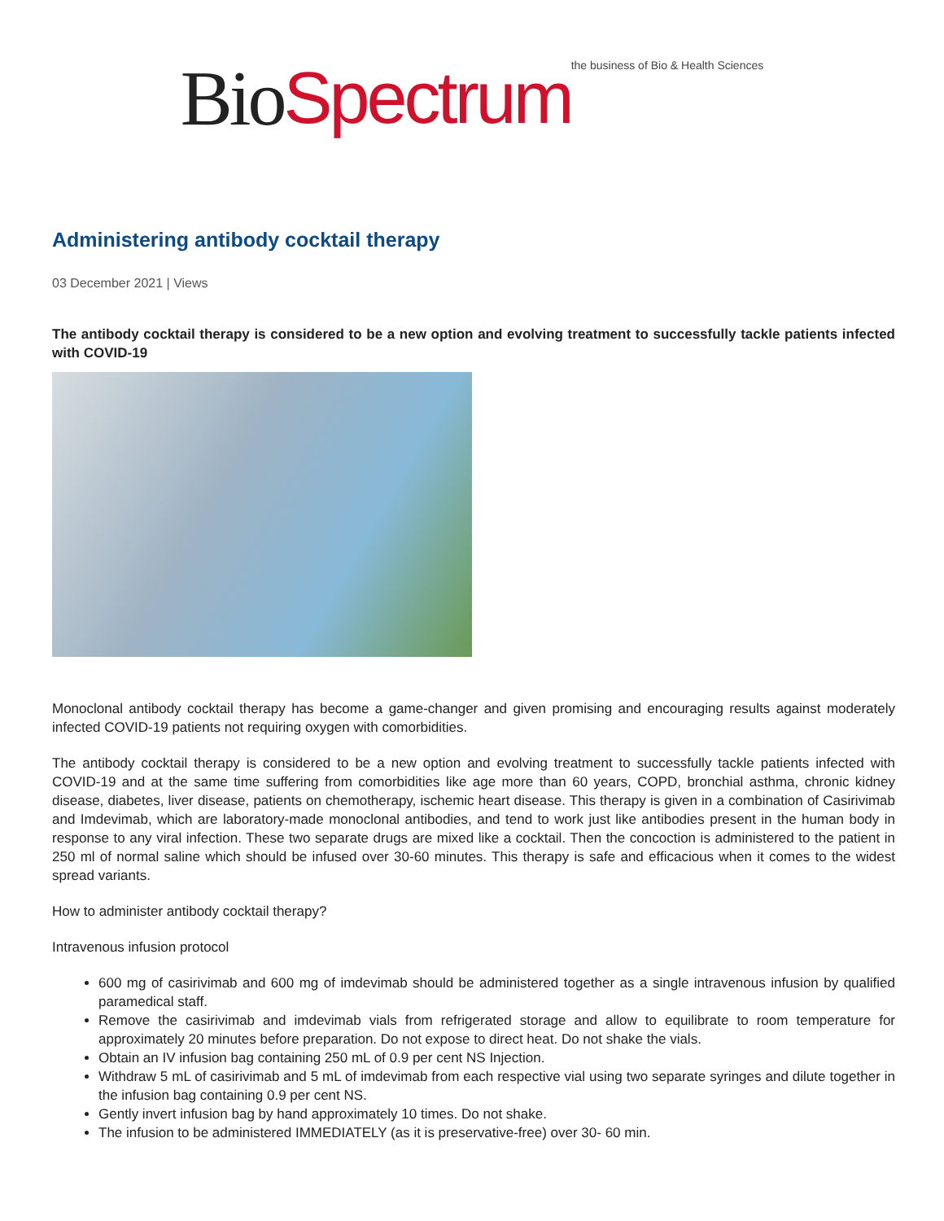Bio Spectrum the business of Bio & Health Sciences
Administering antibody cocktail therapy
03 December 2021 | Views
The antibody cocktail therapy is considered to be a new option and evolving treatment to successfully tackle patients infected with COVID-19
Monoclonal antibody cocktail therapy has become a game-changer and given promising and encouraging results against moderately infected COVID-19 patients not requiring oxygen with comorbidities.
The antibody cocktail therapy is considered to be a new option and evolving treatment to successfully tackle patients infected with COVID-19 and at the same time suffering from comorbidities like age more than 60 years, COPD, bronchial asthma, chronic kidney disease, diabetes, liver disease, patients on chemotherapy, ischemic heart disease. This therapy is given in a combination of Casirivimab and Imdevimab, which are laboratory-made monoclonal antibodies, and tend to work just like antibodies present in the human body in response to any viral infection. These two separate drugs are mixed like a cocktail. Then the concoction is administered to the patient in 250 ml of normal saline which should be infused over 30-60 minutes. This therapy is safe and efficacious when it comes to the widest spread variants.
How to administer antibody cocktail therapy?
Intravenous infusion protocol
600 mg of casirivimab and 600 mg of imdevimab should be administered together as a single intravenous infusion by qualified paramedical staff.
Remove the casirivimab and imdevimab vials from refrigerated storage and allow to equilibrate to room temperature for approximately 20 minutes before preparation. Do not expose to direct heat. Do not shake the vials.
Obtain an IV infusion bag containing 250 mL of 0.9 per cent NS Injection.
Withdraw 5 mL of casirivimab and 5 mL of imdevimab from each respective vial using two separate syringes and dilute together in the infusion bag containing 0.9 per cent NS.
Gently invert infusion bag by hand approximately 10 times. Do not shake.
The infusion to be administered IMMEDIATELY (as it is preservative-free) over 30- 60 min.